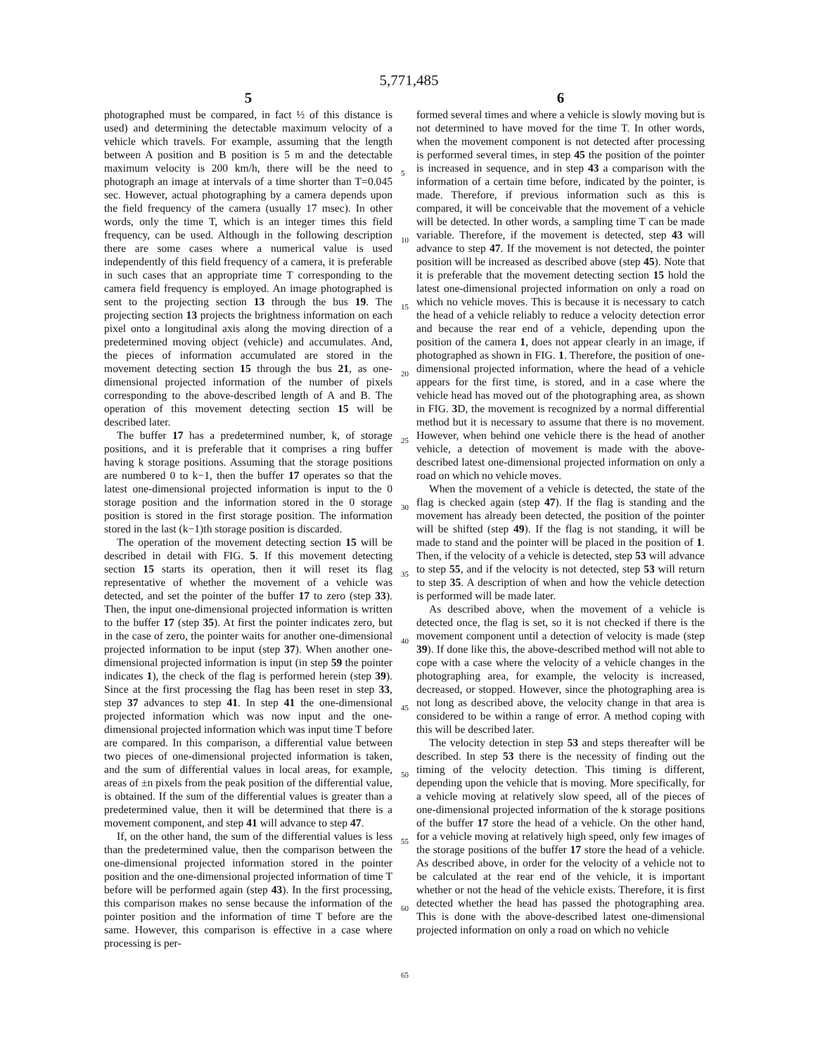5,771,485
5
photographed must be compared, in fact ½ of this distance is used) and determining the detectable maximum velocity of a vehicle which travels. For example, assuming that the length between A position and B position is 5 m and the detectable maximum velocity is 200 km/h, there will be the need to photograph an image at intervals of a time shorter than T=0.045 sec. However, actual photographing by a camera depends upon the field frequency of the camera (usually 17 msec). In other words, only the time T, which is an integer times this field frequency, can be used. Although in the following description there are some cases where a numerical value is used independently of this field frequency of a camera, it is preferable in such cases that an appropriate time T corresponding to the camera field frequency is employed. An image photographed is sent to the projecting section 13 through the bus 19. The projecting section 13 projects the brightness information on each pixel onto a longitudinal axis along the moving direction of a predetermined moving object (vehicle) and accumulates. And, the pieces of information accumulated are stored in the movement detecting section 15 through the bus 21, as one-dimensional projected information of the number of pixels corresponding to the above-described length of A and B. The operation of this movement detecting section 15 will be described later.
The buffer 17 has a predetermined number, k, of storage positions, and it is preferable that it comprises a ring buffer having k storage positions. Assuming that the storage positions are numbered 0 to k−1, then the buffer 17 operates so that the latest one-dimensional projected information is input to the 0 storage position and the information stored in the 0 storage position is stored in the first storage position. The information stored in the last (k−1)th storage position is discarded.
The operation of the movement detecting section 15 will be described in detail with FIG. 5. If this movement detecting section 15 starts its operation, then it will reset its flag representative of whether the movement of a vehicle was detected, and set the pointer of the buffer 17 to zero (step 33). Then, the input one-dimensional projected information is written to the buffer 17 (step 35). At first the pointer indicates zero, but in the case of zero, the pointer waits for another one-dimensional projected information to be input (step 37). When another one-dimensional projected information is input (in step 59 the pointer indicates 1), the check of the flag is performed herein (step 39). Since at the first processing the flag has been reset in step 33, step 37 advances to step 41. In step 41 the one-dimensional projected information which was now input and the one-dimensional projected information which was input time T before are compared. In this comparison, a differential value between two pieces of one-dimensional projected information is taken, and the sum of differential values in local areas, for example, areas of ±n pixels from the peak position of the differential value, is obtained. If the sum of the differential values is greater than a predetermined value, then it will be determined that there is a movement component, and step 41 will advance to step 47.
If, on the other hand, the sum of the differential values is less than the predetermined value, then the comparison between the one-dimensional projected information stored in the pointer position and the one-dimensional projected information of time T before will be performed again (step 43). In the first processing, this comparison makes no sense because the information of the pointer position and the information of time T before are the same. However, this comparison is effective in a case where processing is per-
6
formed several times and where a vehicle is slowly moving but is not determined to have moved for the time T. In other words, when the movement component is not detected after processing is performed several times, in step 45 the position of the pointer is increased in sequence, and in step 43 a comparison with the information of a certain time before, indicated by the pointer, is made. Therefore, if previous information such as this is compared, it will be conceivable that the movement of a vehicle will be detected. In other words, a sampling time T can be made variable. Therefore, if the movement is detected, step 43 will advance to step 47. If the movement is not detected, the pointer position will be increased as described above (step 45). Note that it is preferable that the movement detecting section 15 hold the latest one-dimensional projected information on only a road on which no vehicle moves. This is because it is necessary to catch the head of a vehicle reliably to reduce a velocity detection error and because the rear end of a vehicle, depending upon the position of the camera 1, does not appear clearly in an image, if photographed as shown in FIG. 1. Therefore, the position of one-dimensional projected information, where the head of a vehicle appears for the first time, is stored, and in a case where the vehicle head has moved out of the photographing area, as shown in FIG. 3 D, the movement is recognized by a normal differential method but it is necessary to assume that there is no movement. However, when behind one vehicle there is the head of another vehicle, a detection of movement is made with the above-described latest one-dimensional projected information on only a road on which no vehicle moves.
When the movement of a vehicle is detected, the state of the flag is checked again (step 47). If the flag is standing and the movement has already been detected, the position of the pointer will be shifted (step 49). If the flag is not standing, it will be made to stand and the pointer will be placed in the position of 1. Then, if the velocity of a vehicle is detected, step 53 will advance to step 55, and if the velocity is not detected, step 53 will return to step 35. A description of when and how the vehicle detection is performed will be made later.
As described above, when the movement of a vehicle is detected once, the flag is set, so it is not checked if there is the movement component until a detection of velocity is made (step 39). If done like this, the above-described method will not able to cope with a case where the velocity of a vehicle changes in the photographing area, for example, the velocity is increased, decreased, or stopped. However, since the photographing area is not long as described above, the velocity change in that area is considered to be within a range of error. A method coping with this will be described later.
The velocity detection in step 53 and steps thereafter will be described. In step 53 there is the necessity of finding out the timing of the velocity detection. This timing is different, depending upon the vehicle that is moving. More specifically, for a vehicle moving at relatively slow speed, all of the pieces of one-dimensional projected information of the k storage positions of the buffer 17 store the head of a vehicle. On the other hand, for a vehicle moving at relatively high speed, only few images of the storage positions of the buffer 17 store the head of a vehicle. As described above, in order for the velocity of a vehicle not to be calculated at the rear end of the vehicle, it is important whether or not the head of the vehicle exists. Therefore, it is first detected whether the head has passed the photographing area. This is done with the above-described latest one-dimensional projected information on only a road on which no vehicle
5
10
15
20
25
30
35
40
45
50
55
60
65